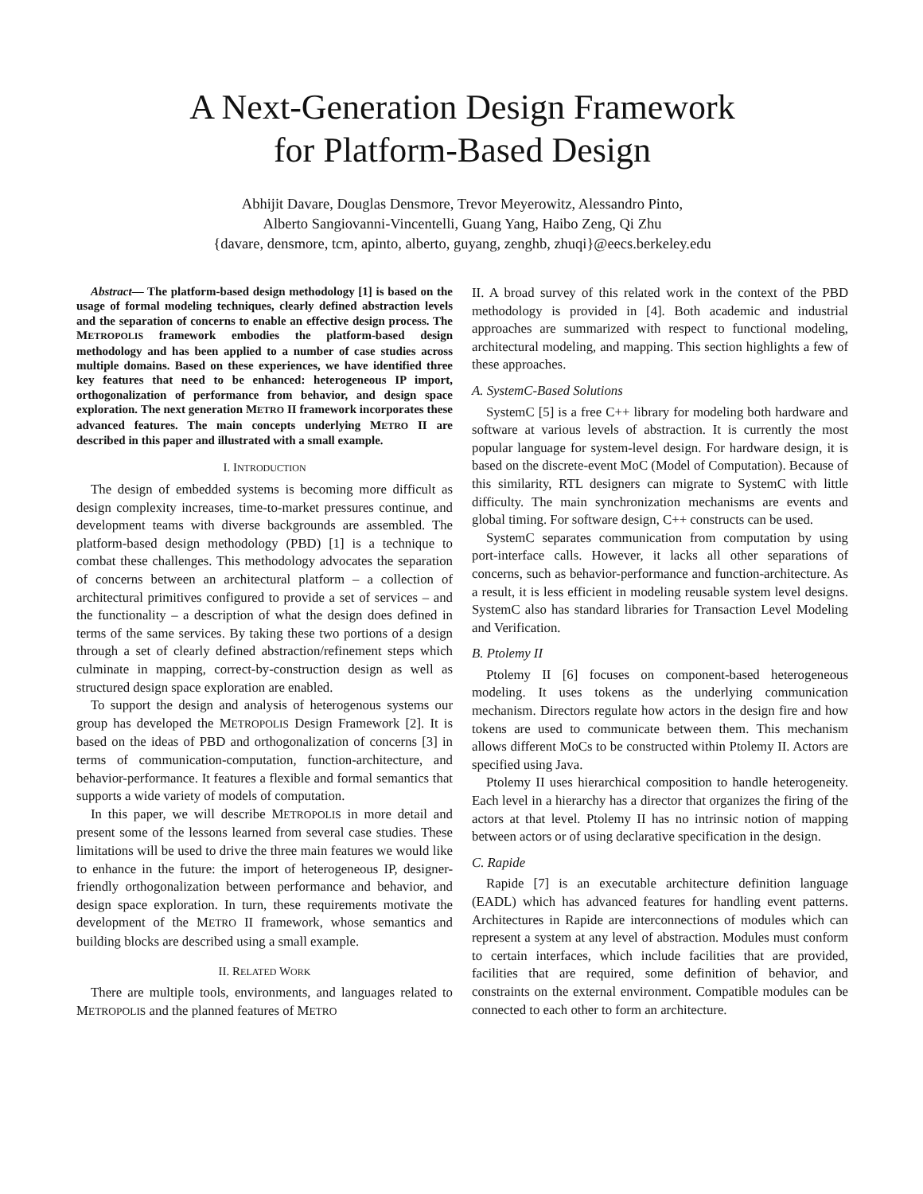A Next-Generation Design Framework
for Platform-Based Design
Abhijit Davare, Douglas Densmore, Trevor Meyerowitz, Alessandro Pinto,
Alberto Sangiovanni-Vincentelli, Guang Yang, Haibo Zeng, Qi Zhu
{davare, densmore, tcm, apinto, alberto, guyang, zenghb, zhuqi}@eecs.berkeley.edu
Abstract— The platform-based design methodology [1] is based on the usage of formal modeling techniques, clearly defined abstraction levels and the separation of concerns to enable an effective design process. The METROPOLIS framework embodies the platform-based design methodology and has been applied to a number of case studies across multiple domains. Based on these experiences, we have identified three key features that need to be enhanced: heterogeneous IP import, orthogonalization of performance from behavior, and design space exploration. The next generation METRO II framework incorporates these advanced features. The main concepts underlying METRO II are described in this paper and illustrated with a small example.
I. INTRODUCTION
The design of embedded systems is becoming more difficult as design complexity increases, time-to-market pressures continue, and development teams with diverse backgrounds are assembled. The platform-based design methodology (PBD) [1] is a technique to combat these challenges. This methodology advocates the separation of concerns between an architectural platform – a collection of architectural primitives configured to provide a set of services – and the functionality – a description of what the design does defined in terms of the same services. By taking these two portions of a design through a set of clearly defined abstraction/refinement steps which culminate in mapping, correct-by-construction design as well as structured design space exploration are enabled.
To support the design and analysis of heterogenous systems our group has developed the METROPOLIS Design Framework [2]. It is based on the ideas of PBD and orthogonalization of concerns [3] in terms of communication-computation, function-architecture, and behavior-performance. It features a flexible and formal semantics that supports a wide variety of models of computation.
In this paper, we will describe METROPOLIS in more detail and present some of the lessons learned from several case studies. These limitations will be used to drive the three main features we would like to enhance in the future: the import of heterogeneous IP, designer-friendly orthogonalization between performance and behavior, and design space exploration. In turn, these requirements motivate the development of the METRO II framework, whose semantics and building blocks are described using a small example.
II. RELATED WORK
There are multiple tools, environments, and languages related to METROPOLIS and the planned features of METRO
II. A broad survey of this related work in the context of the PBD methodology is provided in [4]. Both academic and industrial approaches are summarized with respect to functional modeling, architectural modeling, and mapping. This section highlights a few of these approaches.
A. SystemC-Based Solutions
SystemC [5] is a free C++ library for modeling both hardware and software at various levels of abstraction. It is currently the most popular language for system-level design. For hardware design, it is based on the discrete-event MoC (Model of Computation). Because of this similarity, RTL designers can migrate to SystemC with little difficulty. The main synchronization mechanisms are events and global timing. For software design, C++ constructs can be used.
SystemC separates communication from computation by using port-interface calls. However, it lacks all other separations of concerns, such as behavior-performance and function-architecture. As a result, it is less efficient in modeling reusable system level designs. SystemC also has standard libraries for Transaction Level Modeling and Verification.
B. Ptolemy II
Ptolemy II [6] focuses on component-based heterogeneous modeling. It uses tokens as the underlying communication mechanism. Directors regulate how actors in the design fire and how tokens are used to communicate between them. This mechanism allows different MoCs to be constructed within Ptolemy II. Actors are specified using Java.
Ptolemy II uses hierarchical composition to handle heterogeneity. Each level in a hierarchy has a director that organizes the firing of the actors at that level. Ptolemy II has no intrinsic notion of mapping between actors or of using declarative specification in the design.
C. Rapide
Rapide [7] is an executable architecture definition language (EADL) which has advanced features for handling event patterns. Architectures in Rapide are interconnections of modules which can represent a system at any level of abstraction. Modules must conform to certain interfaces, which include facilities that are provided, facilities that are required, some definition of behavior, and constraints on the external environment. Compatible modules can be connected to each other to form an architecture.